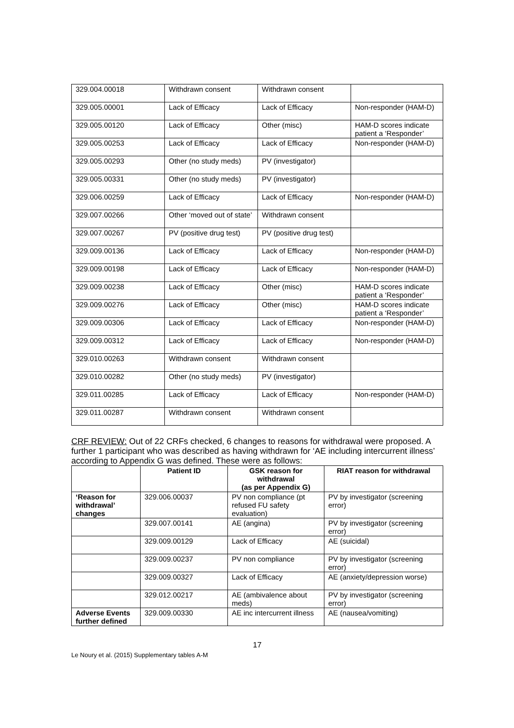| 329.004.00018 | Withdrawn consent | Withdrawn consent | |
| 329.005.00001 | Lack of Efficacy | Lack of Efficacy | Non-responder (HAM-D) |
| 329.005.00120 | Lack of Efficacy | Other (misc) | HAM-D scores indicate patient a ‘Responder’ |
| 329.005.00253 | Lack of Efficacy | Lack of Efficacy | Non-responder (HAM-D) |
| 329.005.00293 | Other (no study meds) | PV (investigator) | |
| 329.005.00331 | Other (no study meds) | PV (investigator) | |
| 329.006.00259 | Lack of Efficacy | Lack of Efficacy | Non-responder (HAM-D) |
| 329.007.00266 | Other ‘moved out of state’ | Withdrawn consent | |
| 329.007.00267 | PV (positive drug test) | PV (positive drug test) | |
| 329.009.00136 | Lack of Efficacy | Lack of Efficacy | Non-responder (HAM-D) |
| 329.009.00198 | Lack of Efficacy | Lack of Efficacy | Non-responder (HAM-D) |
| 329.009.00238 | Lack of Efficacy | Other (misc) | HAM-D scores indicate patient a ‘Responder’ |
| 329.009.00276 | Lack of Efficacy | Other (misc) | HAM-D scores indicate patient a ‘Responder’ |
| 329.009.00306 | Lack of Efficacy | Lack of Efficacy | Non-responder (HAM-D) |
| 329.009.00312 | Lack of Efficacy | Lack of Efficacy | Non-responder (HAM-D) |
| 329.010.00263 | Withdrawn consent | Withdrawn consent | |
| 329.010.00282 | Other (no study meds) | PV (investigator) | |
| 329.011.00285 | Lack of Efficacy | Lack of Efficacy | Non-responder (HAM-D) |
| 329.011.00287 | Withdrawn consent | Withdrawn consent | |
CRF REVIEW: Out of 22 CRFs checked, 6 changes to reasons for withdrawal were proposed. A further 1 participant who was described as having withdrawn for ‘AE including intercurrent illness’ according to Appendix G was defined. These were as follows:
| | Patient ID | GSK reason for withdrawal (as per Appendix G) | RIAT reason for withdrawal |
| --- | --- | --- | --- |
| ‘Reason for withdrawal’ changes | 329.006.00037 | PV non compliance (pt refused FU safety evaluation) | PV by investigator (screening error) |
| | 329.007.00141 | AE (angina) | PV by investigator (screening error) |
| | 329.009.00129 | Lack of Efficacy | AE (suicidal) |
| | 329.009.00237 | PV non compliance | PV by investigator (screening error) |
| | 329.009.00327 | Lack of Efficacy | AE (anxiety/depression worse) |
| | 329.012.00217 | AE (ambivalence about meds) | PV by investigator (screening error) |
| Adverse Events further defined | 329.009.00330 | AE inc intercurrent illness | AE (nausea/vomiting) |
17
Le Noury et al. (2015) Supplementary tables A-M